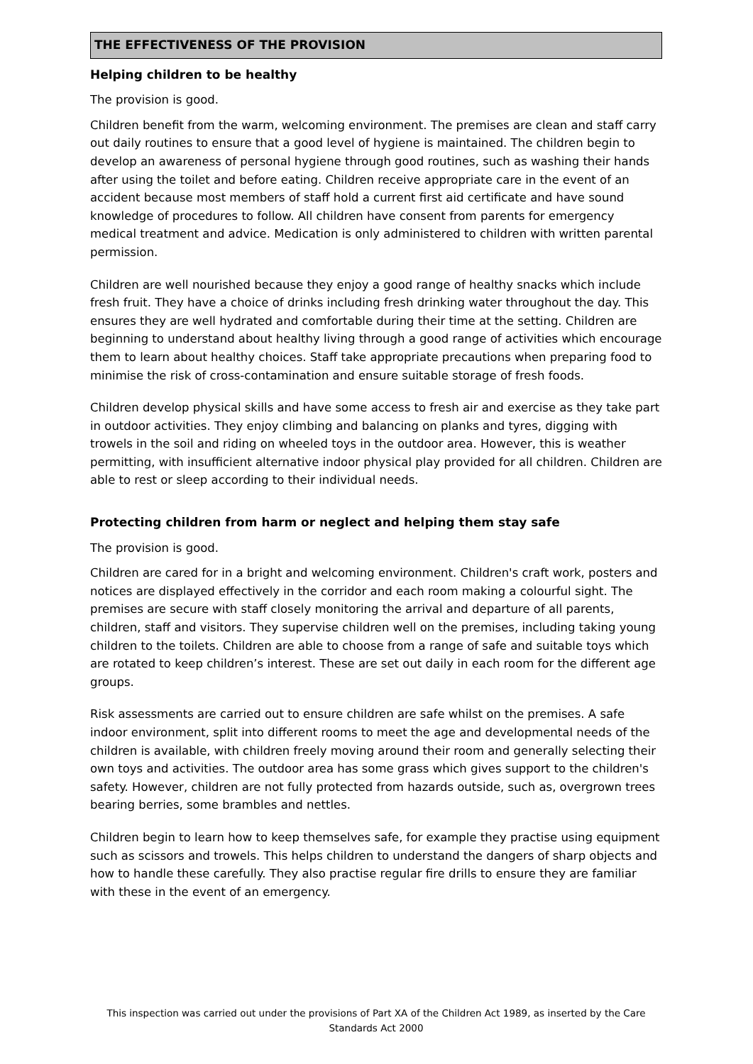THE EFFECTIVENESS OF THE PROVISION
Helping children to be healthy
The provision is good.
Children benefit from the warm, welcoming environment. The premises are clean and staff carry out daily routines to ensure that a good level of hygiene is maintained. The children begin to develop an awareness of personal hygiene through good routines, such as washing their hands after using the toilet and before eating. Children receive appropriate care in the event of an accident because most members of staff hold a current first aid certificate and have sound knowledge of procedures to follow. All children have consent from parents for emergency medical treatment and advice. Medication is only administered to children with written parental permission.
Children are well nourished because they enjoy a good range of healthy snacks which include fresh fruit. They have a choice of drinks including fresh drinking water throughout the day. This ensures they are well hydrated and comfortable during their time at the setting. Children are beginning to understand about healthy living through a good range of activities which encourage them to learn about healthy choices. Staff take appropriate precautions when preparing food to minimise the risk of cross-contamination and ensure suitable storage of fresh foods.
Children develop physical skills and have some access to fresh air and exercise as they take part in outdoor activities. They enjoy climbing and balancing on planks and tyres, digging with trowels in the soil and riding on wheeled toys in the outdoor area. However, this is weather permitting, with insufficient alternative indoor physical play provided for all children. Children are able to rest or sleep according to their individual needs.
Protecting children from harm or neglect and helping them stay safe
The provision is good.
Children are cared for in a bright and welcoming environment. Children's craft work, posters and notices are displayed effectively in the corridor and each room making a colourful sight. The premises are secure with staff closely monitoring the arrival and departure of all parents, children, staff and visitors. They supervise children well on the premises, including taking young children to the toilets. Children are able to choose from a range of safe and suitable toys which are rotated to keep children’s interest. These are set out daily in each room for the different age groups.
Risk assessments are carried out to ensure children are safe whilst on the premises. A safe indoor environment, split into different rooms to meet the age and developmental needs of the children is available, with children freely moving around their room and generally selecting their own toys and activities. The outdoor area has some grass which gives support to the children's safety. However, children are not fully protected from hazards outside, such as, overgrown trees bearing berries, some brambles and nettles.
Children begin to learn how to keep themselves safe, for example they practise using equipment such as scissors and trowels. This helps children to understand the dangers of sharp objects and how to handle these carefully. They also practise regular fire drills to ensure they are familiar with these in the event of an emergency.
This inspection was carried out under the provisions of Part XA of the Children Act 1989, as inserted by the Care Standards Act 2000